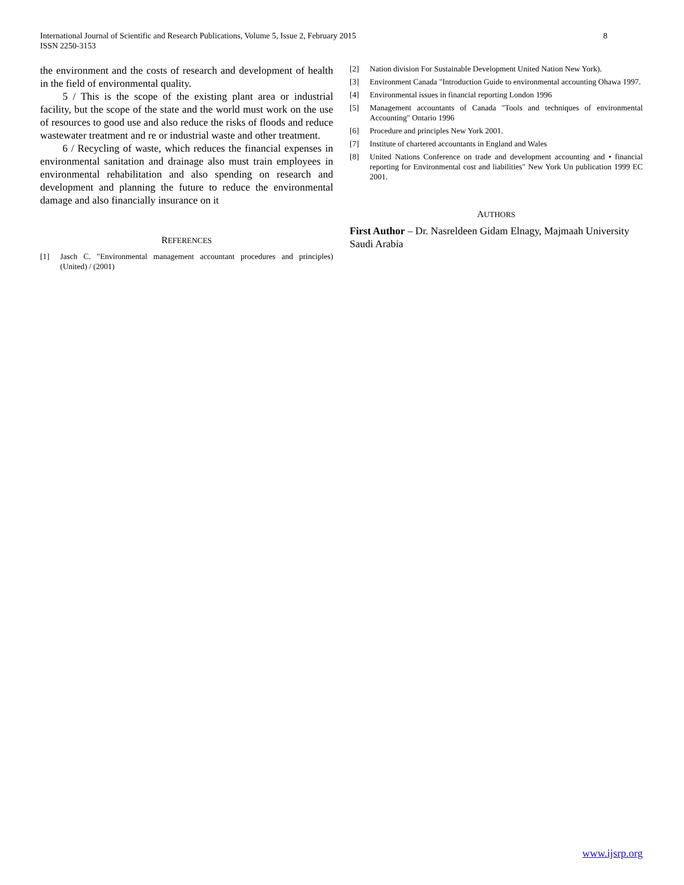International Journal of Scientific and Research Publications, Volume 5, Issue 2, February 2015
ISSN 2250-3153
8
the environment and the costs of research and development of health in the field of environmental quality.
5 / This is the scope of the existing plant area or industrial facility, but the scope of the state and the world must work on the use of resources to good use and also reduce the risks of floods and reduce wastewater treatment and re or industrial waste and other treatment.
6 / Recycling of waste, which reduces the financial expenses in environmental sanitation and drainage also must train employees in environmental rehabilitation and also spending on research and development and planning the future to reduce the environmental damage and also financially insurance on it
REFERENCES
[1] Jasch C. "Environmental management accountant procedures and principles) (United) / (2001)
[2] Nation division For Sustainable Development United Nation New York).
[3] Environment Canada "Introduction Guide to environmental accounting Ohawa 1997.
[4] Environmental issues in financial reporting London 1996
[5] Management accountants of Canada "Tools and techniques of environmental Accounting" Ontario 1996
[6] Procedure and principles New York 2001.
[7] Institute of chartered accountants in England and Wales
[8] United Nations Conference on trade and development accounting and • financial reporting for Environmental cost and liabilities" New York Un publication 1999 EC 2001.
AUTHORS
First Author – Dr. Nasreldeen Gidam Elnagy, Majmaah University Saudi Arabia
www.ijsrp.org